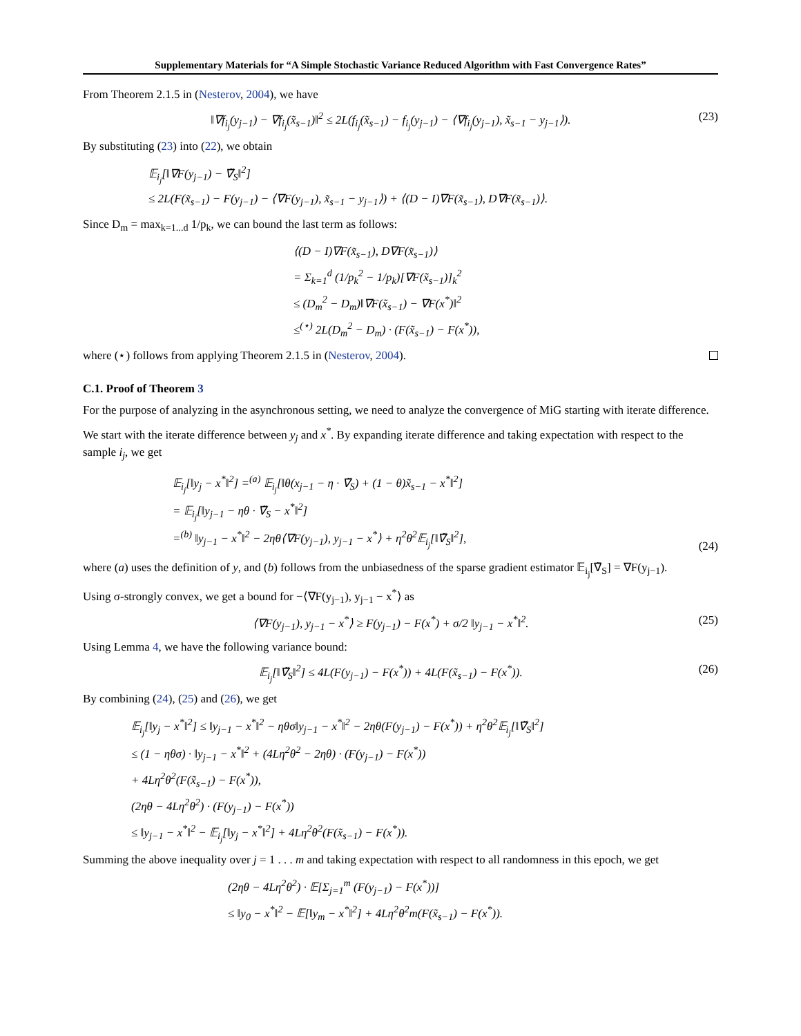Supplementary Materials for “A Simple Stochastic Variance Reduced Algorithm with Fast Convergence Rates”
From Theorem 2.1.5 in (Nesterov, 2004), we have
‖∇f<sub>i<sub>j</sub></sub>(y<sub>j−1</sub>) − ∇f<sub>i<sub>j</sub></sub>(x̃<sub>s−1</sub>)‖<sup>2</sup> ≤ 2L(f<sub>i<sub>j</sub></sub>(x̃<sub>s−1</sub>) − f<sub>i<sub>j</sub></sub>(y<sub>j−1</sub>) − ⟨∇f<sub>i<sub>j</sub></sub>(y<sub>j−1</sub>), x̃<sub>s−1</sub> − y<sub>j−1</sub>⟩). (23)
By substituting (23) into (22), we obtain
𝔼<sub>i<sub>j</sub></sub>[‖∇F(y<sub>j−1</sub>) − ∇̃<sub>S</sub>‖<sup>2</sup>]
≤ 2L(F(x̃<sub>s−1</sub>) − F(y<sub>j−1</sub>) − ⟨∇F(y<sub>j−1</sub>), x̃<sub>s−1</sub> − y<sub>j−1</sub>⟩) + ⟨(D − I)∇F(x̃<sub>s−1</sub>), D∇F(x̃<sub>s−1</sub>)⟩.
Since D<sub>m</sub> = max<sub>k=1...d</sub> 1/p<sub>k</sub>, we can bound the last term as follows:
⟨(D − I)∇F(x̃<sub>s−1</sub>), D∇F(x̃<sub>s−1</sub>)⟩
= Σ<sub>k=1</sub><sup>d</sup> (1/p<sub>k</sub><sup>2</sup> − 1/p<sub>k</sub>)[∇F(x̃<sub>s−1</sub>)]<sub>k</sub><sup>2</sup>
≤ (D<sub>m</sub><sup>2</sup> − D<sub>m</sub>)‖∇F(x̃<sub>s−1</sub>) − ∇F(x<sup>*</sup>)‖<sup>2</sup>
≤<sup>(⋆)</sup> 2L(D<sub>m</sub><sup>2</sup> − D<sub>m</sub>) · (F(x̃<sub>s−1</sub>) − F(x<sup>*</sup>)),
where (⋆) follows from applying Theorem 2.1.5 in (Nesterov, 2004).
C.1. Proof of Theorem 3
For the purpose of analyzing in the asynchronous setting, we need to analyze the convergence of MiG starting with iterate difference.
We start with the iterate difference between y<sub>j</sub> and x<sup>*</sup>. By expanding iterate difference and taking expectation with respect to the sample i<sub>j</sub>, we get
𝔼<sub>i<sub>j</sub></sub>[‖y<sub>j</sub> − x<sup>*</sup>‖<sup>2</sup>] =<sup>(a)</sup> 𝔼<sub>i<sub>j</sub></sub>[‖θ(x<sub>j−1</sub> − η · ∇̃<sub>S</sub>) + (1 − θ)x̃<sub>s−1</sub> − x<sup>*</sup>‖<sup>2</sup>]
= 𝔼<sub>i<sub>j</sub></sub>[‖y<sub>j−1</sub> − ηθ · ∇̃<sub>S</sub> − x<sup>*</sup>‖<sup>2</sup>]
=<sup>(b)</sup> ‖y<sub>j−1</sub> − x<sup>*</sup>‖<sup>2</sup> − 2ηθ⟨∇F(y<sub>j−1</sub>), y<sub>j−1</sub> − x<sup>*</sup>⟩ + η<sup>2</sup>θ<sup>2</sup>𝔼<sub>i<sub>j</sub></sub>[‖∇̃<sub>S</sub>‖<sup>2</sup>], (24)
where (a) uses the definition of y, and (b) follows from the unbiasedness of the sparse gradient estimator 𝔼<sub>i<sub>j</sub></sub>[∇̃<sub>S</sub>] = ∇F(y<sub>j−1</sub>).
Using σ-strongly convex, we get a bound for −⟨∇F(y<sub>j−1</sub>), y<sub>j−1</sub> − x<sup>*</sup>⟩ as
⟨∇F(y<sub>j−1</sub>), y<sub>j−1</sub> − x<sup>*</sup>⟩ ≥ F(y<sub>j−1</sub>) − F(x<sup>*</sup>) + σ/2 ‖y<sub>j−1</sub> − x<sup>*</sup>‖<sup>2</sup>. (25)
Using Lemma 4, we have the following variance bound:
𝔼<sub>i<sub>j</sub></sub>[‖∇̃<sub>S</sub>‖<sup>2</sup>] ≤ 4L(F(y<sub>j−1</sub>) − F(x<sup>*</sup>)) + 4L(F(x̃<sub>s−1</sub>) − F(x<sup>*</sup>)). (26)
By combining (24), (25) and (26), we get
𝔼<sub>i<sub>j</sub></sub>[‖y<sub>j</sub> − x<sup>*</sup>‖<sup>2</sup>] ≤ ‖y<sub>j−1</sub> − x<sup>*</sup>‖<sup>2</sup> − ηθσ‖y<sub>j−1</sub> − x<sup>*</sup>‖<sup>2</sup> − 2ηθ(F(y<sub>j−1</sub>) − F(x<sup>*</sup>)) + η<sup>2</sup>θ<sup>2</sup>𝔼<sub>i<sub>j</sub></sub>[‖∇̃<sub>S</sub>‖<sup>2</sup>]
≤ (1 − ηθσ) · ‖y<sub>j−1</sub> − x<sup>*</sup>‖<sup>2</sup> + (4Lη<sup>2</sup>θ<sup>2</sup> − 2ηθ) · (F(y<sub>j−1</sub>) − F(x<sup>*</sup>))
+ 4Lη<sup>2</sup>θ<sup>2</sup>(F(x̃<sub>s−1</sub>) − F(x<sup>*</sup>)),
(2ηθ − 4Lη<sup>2</sup>θ<sup>2</sup>) · (F(y<sub>j−1</sub>) − F(x<sup>*</sup>))
≤ ‖y<sub>j−1</sub> − x<sup>*</sup>‖<sup>2</sup> − 𝔼<sub>i<sub>j</sub></sub>[‖y<sub>j</sub> − x<sup>*</sup>‖<sup>2</sup>] + 4Lη<sup>2</sup>θ<sup>2</sup>(F(x̃<sub>s−1</sub>) − F(x<sup>*</sup>)).
Summing the above inequality over j = 1 . . . m and taking expectation with respect to all randomness in this epoch, we get
(2ηθ − 4Lη<sup>2</sup>θ<sup>2</sup>) · 𝔼[Σ<sub>j=1</sub><sup>m</sup> (F(y<sub>j−1</sub>) − F(x<sup>*</sup>))]
≤ ‖y<sub>0</sub> − x<sup>*</sup>‖<sup>2</sup> − 𝔼[‖y<sub>m</sub> − x<sup>*</sup>‖<sup>2</sup>] + 4Lη<sup>2</sup>θ<sup>2</sup>m(F(x̃<sub>s−1</sub>) − F(x<sup>*</sup>)).